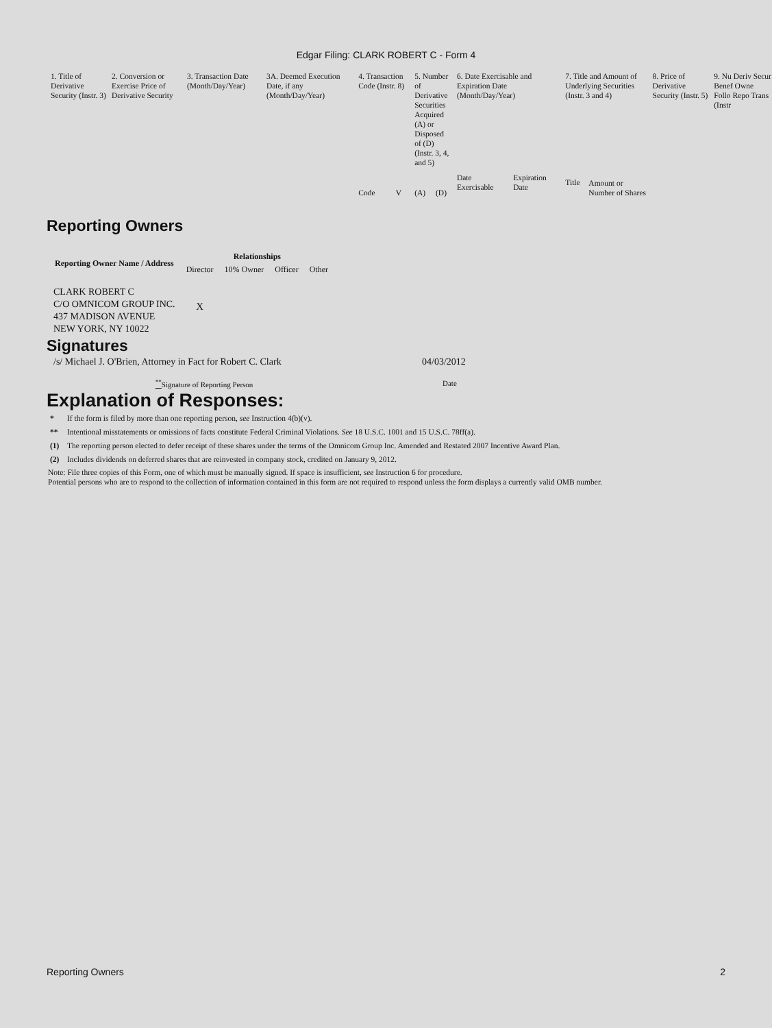Edgar Filing: CLARK ROBERT C - Form 4
| 1. Title of Derivative Security (Instr. 3) | 2. Conversion or Exercise Price of Derivative Security | 3. Transaction Date (Month/Day/Year) | 3A. Deemed Execution Date, if any (Month/Day/Year) | 4. Transaction Code (Instr. 8) | | 5. Number of Derivative Securities Acquired (A) or Disposed of (D) (Instr. 3, 4, and 5) | | 6. Date Exercisable and Expiration Date (Month/Day/Year) | | 7. Title and Amount of Underlying Securities (Instr. 3 and 4) | | 8. Price of Derivative Security (Instr. 5) | 9. Nu Deriv Secur Benef Owne Follo Repo Trans (Instr |
| | | | | Code | V | (A) | (D) | Date Exercisable | Expiration Date | Title | Amount or Number of Shares | | |
Reporting Owners
| Reporting Owner Name / Address | Relationships | | | |
| --- | --- | --- | --- | --- |
| | Director | 10% Owner | Officer | Other |
| CLARK ROBERT C C/O OMNICOM GROUP INC. 437 MADISON AVENUE NEW YORK, NY 10022 | X | | | |
Signatures
| /s/ Michael J. O'Brien, Attorney in Fact for Robert C. Clark | 04/03/2012 |
| <sup>**</sup> Signature of Reporting Person | Date |
Explanation of Responses:
| * | If the form is filed by more than one reporting person, see Instruction 4(b)(v). |
| ** | Intentional misstatements or omissions of facts constitute Federal Criminal Violations. See 18 U.S.C. 1001 and 15 U.S.C. 78ff(a). |
| (1) | The reporting person elected to defer receipt of these shares under the terms of the Omnicom Group Inc. Amended and Restated 2007 Incentive Award Plan. |
| (2) | Includes dividends on deferred shares that are reinvested in company stock, credited on January 9, 2012. |
Note: File three copies of this Form, one of which must be manually signed. If space is insufficient, see Instruction 6 for procedure.
Potential persons who are to respond to the collection of information contained in this form are not required to respond unless the form displays a currently valid OMB number.
Reporting Owners 2